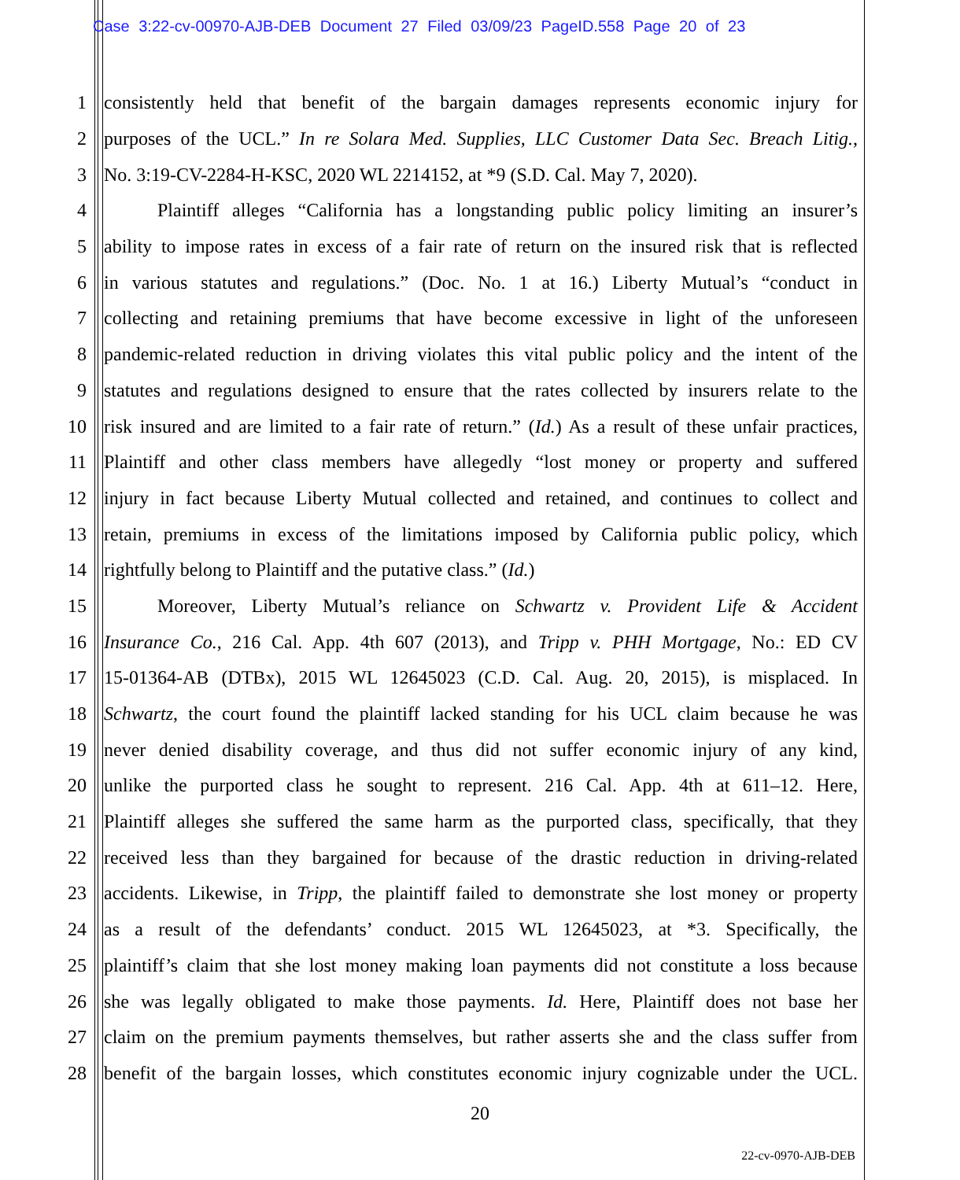Case 3:22-cv-00970-AJB-DEB Document 27 Filed 03/09/23 PageID.558 Page 20 of 23
1 consistently held that benefit of the bargain damages represents economic injury for
2 purposes of the UCL.” In re Solara Med. Supplies, LLC Customer Data Sec. Breach Litig.,
3 No. 3:19-CV-2284-H-KSC, 2020 WL 2214152, at *9 (S.D. Cal. May 7, 2020).
4 Plaintiff alleges “California has a longstanding public policy limiting an insurer’s
5 ability to impose rates in excess of a fair rate of return on the insured risk that is reflected
6 in various statutes and regulations.” (Doc. No. 1 at 16.) Liberty Mutual’s “conduct in
7 collecting and retaining premiums that have become excessive in light of the unforeseen
8 pandemic-related reduction in driving violates this vital public policy and the intent of the
9 statutes and regulations designed to ensure that the rates collected by insurers relate to the
10 risk insured and are limited to a fair rate of return.” (Id.) As a result of these unfair practices,
11 Plaintiff and other class members have allegedly “lost money or property and suffered
12 injury in fact because Liberty Mutual collected and retained, and continues to collect and
13 retain, premiums in excess of the limitations imposed by California public policy, which
14 rightfully belong to Plaintiff and the putative class.” (Id.)
15 Moreover, Liberty Mutual’s reliance on Schwartz v. Provident Life & Accident
16 Insurance Co., 216 Cal. App. 4th 607 (2013), and Tripp v. PHH Mortgage, No.: ED CV
17 15-01364-AB (DTBx), 2015 WL 12645023 (C.D. Cal. Aug. 20, 2015), is misplaced. In
18 Schwartz, the court found the plaintiff lacked standing for his UCL claim because he was
19 never denied disability coverage, and thus did not suffer economic injury of any kind,
20 unlike the purported class he sought to represent. 216 Cal. App. 4th at 611–12. Here,
21 Plaintiff alleges she suffered the same harm as the purported class, specifically, that they
22 received less than they bargained for because of the drastic reduction in driving-related
23 accidents. Likewise, in Tripp, the plaintiff failed to demonstrate she lost money or property
24 as a result of the defendants’ conduct. 2015 WL 12645023, at *3. Specifically, the
25 plaintiff’s claim that she lost money making loan payments did not constitute a loss because
26 she was legally obligated to make those payments. Id. Here, Plaintiff does not base her
27 claim on the premium payments themselves, but rather asserts she and the class suffer from
28 benefit of the bargain losses, which constitutes economic injury cognizable under the UCL.
20
22-cv-0970-AJB-DEB